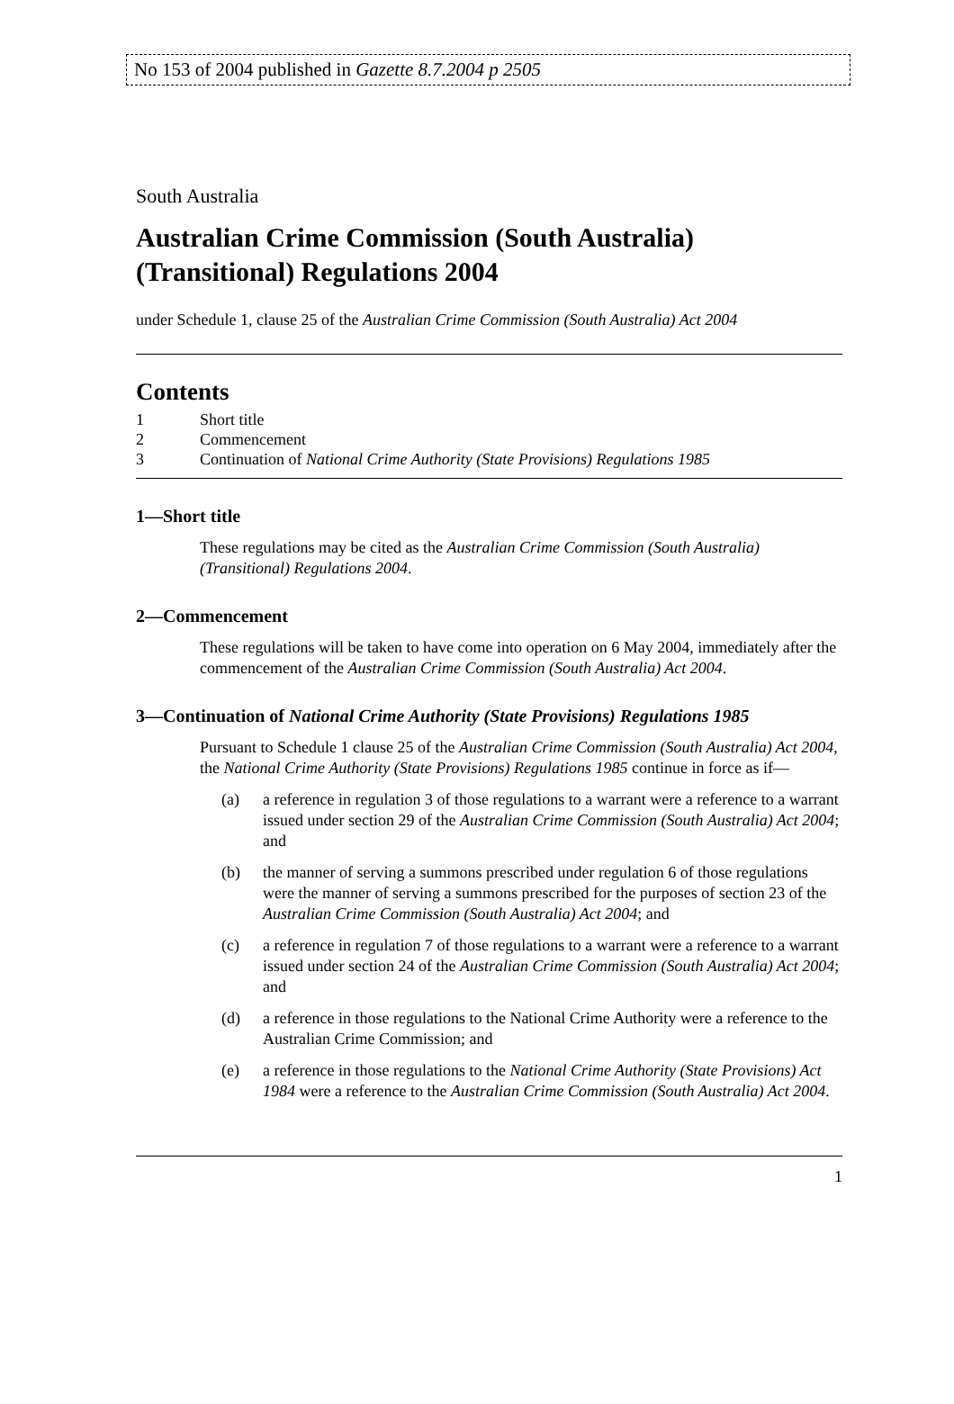No 153 of 2004 published in Gazette 8.7.2004 p 2505
South Australia
Australian Crime Commission (South Australia) (Transitional) Regulations 2004
under Schedule 1, clause 25 of the Australian Crime Commission (South Australia) Act 2004
Contents
1 Short title
2 Commencement
3 Continuation of National Crime Authority (State Provisions) Regulations 1985
1—Short title
These regulations may be cited as the Australian Crime Commission (South Australia) (Transitional) Regulations 2004.
2—Commencement
These regulations will be taken to have come into operation on 6 May 2004, immediately after the commencement of the Australian Crime Commission (South Australia) Act 2004.
3—Continuation of National Crime Authority (State Provisions) Regulations 1985
Pursuant to Schedule 1 clause 25 of the Australian Crime Commission (South Australia) Act 2004, the National Crime Authority (State Provisions) Regulations 1985 continue in force as if—
(a) a reference in regulation 3 of those regulations to a warrant were a reference to a warrant issued under section 29 of the Australian Crime Commission (South Australia) Act 2004; and
(b) the manner of serving a summons prescribed under regulation 6 of those regulations were the manner of serving a summons prescribed for the purposes of section 23 of the Australian Crime Commission (South Australia) Act 2004; and
(c) a reference in regulation 7 of those regulations to a warrant were a reference to a warrant issued under section 24 of the Australian Crime Commission (South Australia) Act 2004; and
(d) a reference in those regulations to the National Crime Authority were a reference to the Australian Crime Commission; and
(e) a reference in those regulations to the National Crime Authority (State Provisions) Act 1984 were a reference to the Australian Crime Commission (South Australia) Act 2004.
1